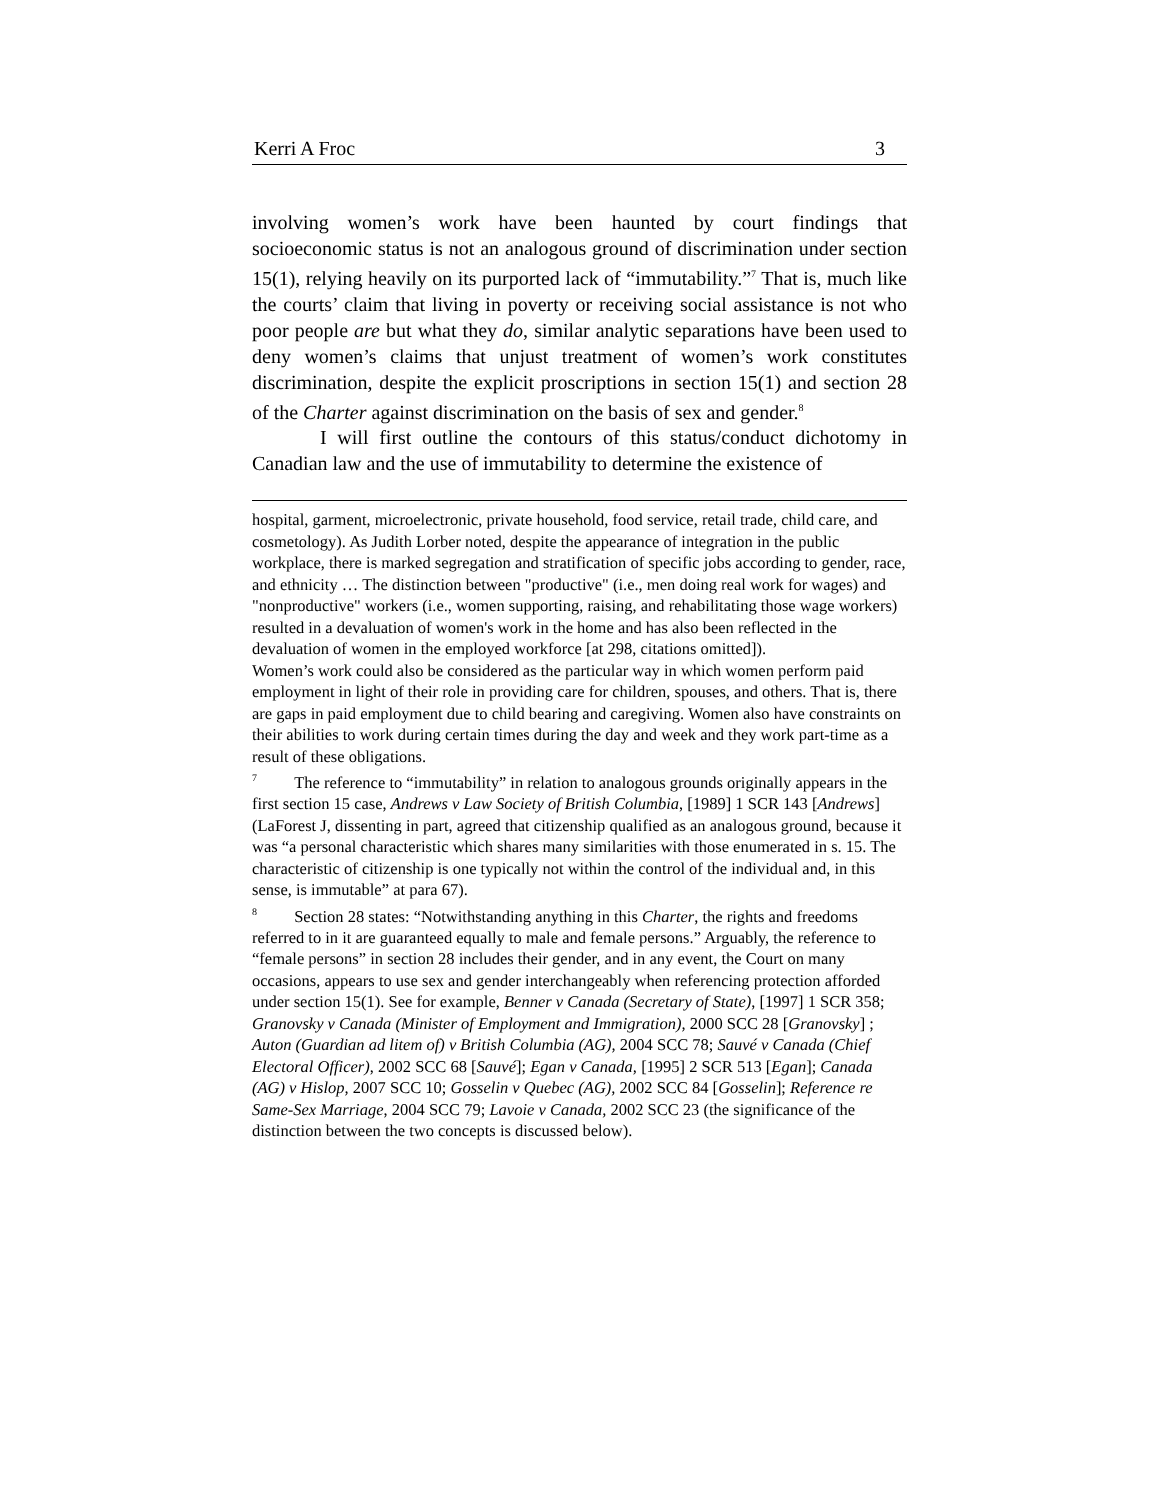Kerri A Froc 3
involving women’s work have been haunted by court findings that socioeconomic status is not an analogous ground of discrimination under section 15(1), relying heavily on its purported lack of “immutability.”<sup>7</sup> That is, much like the courts’ claim that living in poverty or receiving social assistance is not who poor people are but what they do, similar analytic separations have been used to deny women’s claims that unjust treatment of women’s work constitutes discrimination, despite the explicit proscriptions in section 15(1) and section 28 of the Charter against discrimination on the basis of sex and gender.<sup>8</sup>
I will first outline the contours of this status/conduct dichotomy in Canadian law and the use of immutability to determine the existence of
hospital, garment, microelectronic, private household, food service, retail trade, child care, and cosmetology). As Judith Lorber noted, despite the appearance of integration in the public workplace, there is marked segregation and stratification of specific jobs according to gender, race, and ethnicity … The distinction between "productive" (i.e., men doing real work for wages) and "nonproductive" workers (i.e., women supporting, raising, and rehabilitating those wage workers) resulted in a devaluation of women's work in the home and has also been reflected in the devaluation of women in the employed workforce [at 298, citations omitted]).
Women’s work could also be considered as the particular way in which women perform paid employment in light of their role in providing care for children, spouses, and others. That is, there are gaps in paid employment due to child bearing and caregiving. Women also have constraints on their abilities to work during certain times during the day and week and they work part-time as a result of these obligations.
<sup>7</sup> The reference to “immutability” in relation to analogous grounds originally appears in the first section 15 case, Andrews v Law Society of British Columbia, [1989] 1 SCR 143 [Andrews] (LaForest J, dissenting in part, agreed that citizenship qualified as an analogous ground, because it was “a personal characteristic which shares many similarities with those enumerated in s. 15. The characteristic of citizenship is one typically not within the control of the individual and, in this sense, is immutable” at para 67).
<sup>8</sup> Section 28 states: “Notwithstanding anything in this Charter, the rights and freedoms referred to in it are guaranteed equally to male and female persons.” Arguably, the reference to “female persons” in section 28 includes their gender, and in any event, the Court on many occasions, appears to use sex and gender interchangeably when referencing protection afforded under section 15(1). See for example, Benner v Canada (Secretary of State), [1997] 1 SCR 358; Granovsky v Canada (Minister of Employment and Immigration), 2000 SCC 28 [Granovsky] ; Auton (Guardian ad litem of) v British Columbia (AG), 2004 SCC 78; Sauvé v Canada (Chief Electoral Officer), 2002 SCC 68 [Sauvé]; Egan v Canada, [1995] 2 SCR 513 [Egan]; Canada (AG) v Hislop, 2007 SCC 10; Gosselin v Quebec (AG), 2002 SCC 84 [Gosselin]; Reference re Same-Sex Marriage, 2004 SCC 79; Lavoie v Canada, 2002 SCC 23 (the significance of the distinction between the two concepts is discussed below).